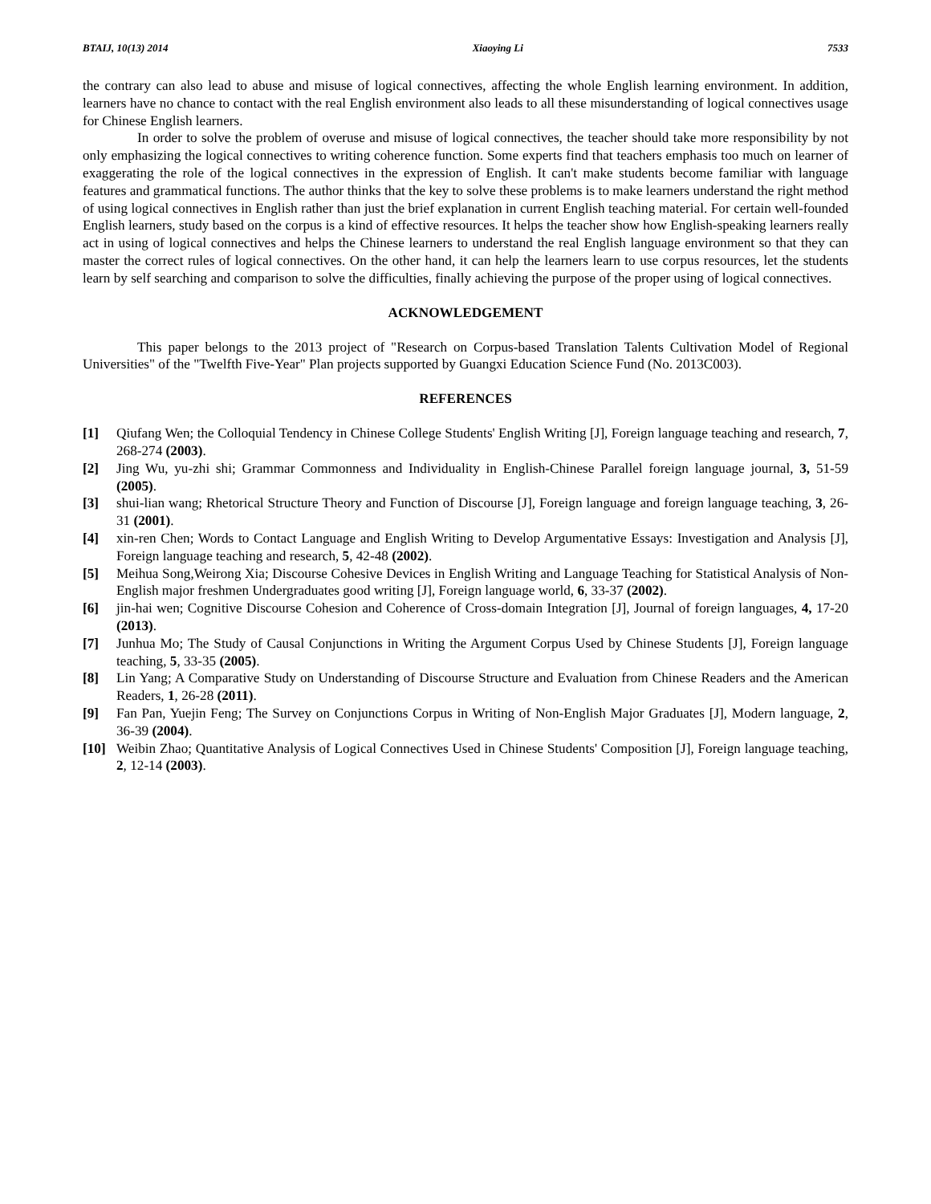BTAIJ, 10(13) 2014 Xiaoying Li 7533
the contrary can also lead to abuse and misuse of logical connectives, affecting the whole English learning environment. In addition, learners have no chance to contact with the real English environment also leads to all these misunderstanding of logical connectives usage for Chinese English learners.
In order to solve the problem of overuse and misuse of logical connectives, the teacher should take more responsibility by not only emphasizing the logical connectives to writing coherence function. Some experts find that teachers emphasis too much on learner of exaggerating the role of the logical connectives in the expression of English. It can't make students become familiar with language features and grammatical functions. The author thinks that the key to solve these problems is to make learners understand the right method of using logical connectives in English rather than just the brief explanation in current English teaching material. For certain well-founded English learners, study based on the corpus is a kind of effective resources. It helps the teacher show how English-speaking learners really act in using of logical connectives and helps the Chinese learners to understand the real English language environment so that they can master the correct rules of logical connectives. On the other hand, it can help the learners learn to use corpus resources, let the students learn by self searching and comparison to solve the difficulties, finally achieving the purpose of the proper using of logical connectives.
ACKNOWLEDGEMENT
This paper belongs to the 2013 project of "Research on Corpus-based Translation Talents Cultivation Model of Regional Universities" of the "Twelfth Five-Year" Plan projects supported by Guangxi Education Science Fund (No. 2013C003).
REFERENCES
[1] Qiufang Wen; the Colloquial Tendency in Chinese College Students' English Writing [J], Foreign language teaching and research, 7, 268-274 (2003).
[2] Jing Wu, yu-zhi shi; Grammar Commonness and Individuality in English-Chinese Parallel foreign language journal, 3, 51-59 (2005).
[3] shui-lian wang; Rhetorical Structure Theory and Function of Discourse [J], Foreign language and foreign language teaching, 3, 26-31 (2001).
[4] xin-ren Chen; Words to Contact Language and English Writing to Develop Argumentative Essays: Investigation and Analysis [J], Foreign language teaching and research, 5, 42-48 (2002).
[5] Meihua Song,Weirong Xia; Discourse Cohesive Devices in English Writing and Language Teaching for Statistical Analysis of Non-English major freshmen Undergraduates good writing [J], Foreign language world, 6, 33-37 (2002).
[6] jin-hai wen; Cognitive Discourse Cohesion and Coherence of Cross-domain Integration [J], Journal of foreign languages, 4, 17-20 (2013).
[7] Junhua Mo; The Study of Causal Conjunctions in Writing the Argument Corpus Used by Chinese Students [J], Foreign language teaching, 5, 33-35 (2005).
[8] Lin Yang; A Comparative Study on Understanding of Discourse Structure and Evaluation from Chinese Readers and the American Readers, 1, 26-28 (2011).
[9] Fan Pan, Yuejin Feng; The Survey on Conjunctions Corpus in Writing of Non-English Major Graduates [J], Modern language, 2, 36-39 (2004).
[10] Weibin Zhao; Quantitative Analysis of Logical Connectives Used in Chinese Students' Composition [J], Foreign language teaching, 2, 12-14 (2003).